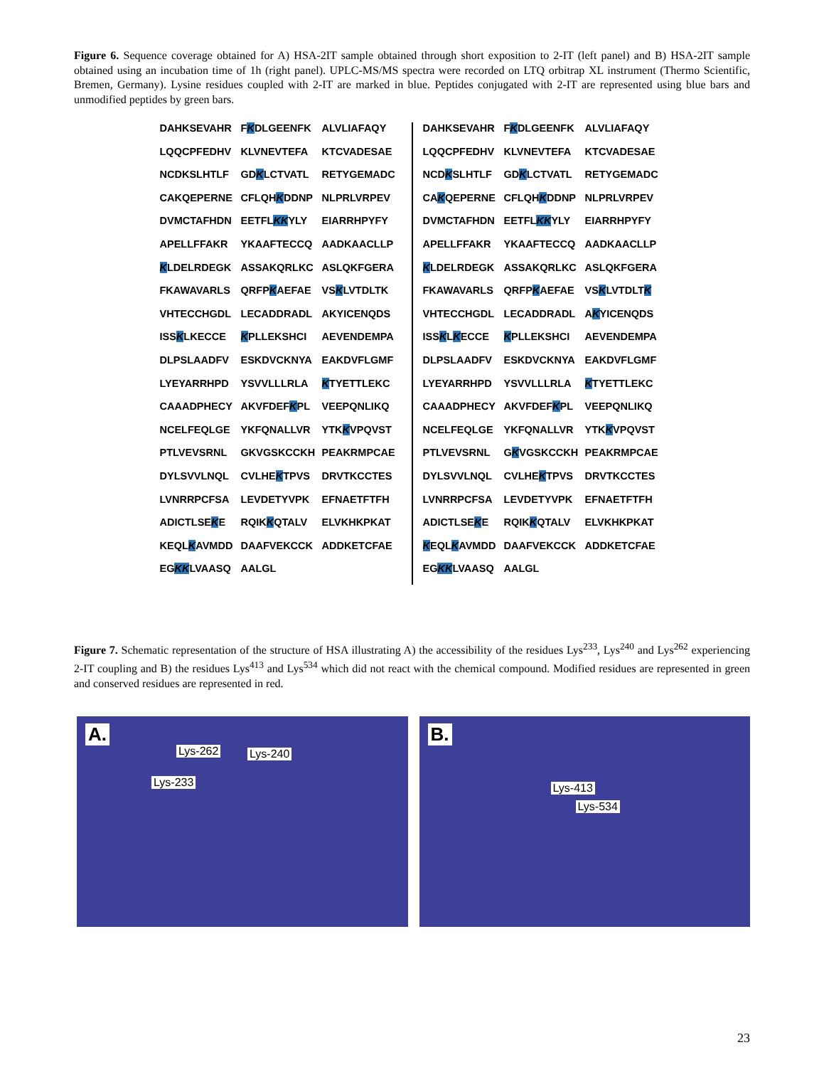Figure 6. Sequence coverage obtained for A) HSA-2IT sample obtained through short exposition to 2-IT (left panel) and B) HSA-2IT sample obtained using an incubation time of 1h (right panel). UPLC-MS/MS spectra were recorded on LTQ orbitrap XL instrument (Thermo Scientific, Bremen, Germany). Lysine residues coupled with 2-IT are marked in blue. Peptides conjugated with 2-IT are represented using blue bars and unmodified peptides by green bars.
DAHKSEVAHR FKDLGEENFK ALVLIAFAQY
LQQCPFEDHV KLVNEVTEFA KTCVADESAE
NCDKSLHTLF GDKLCTVATL RETYGEMADC
CAKQEPERNE CFLQHKDDNP NLPRLVRPEV
DVMCTAFHDN EETFLKKYLY EIARRHPYFY
APELLFFAKR YKAAFTECCQ AADKAACLLP
KLDELRDEGK ASSAKQRLKC ASLQKFGERA
FKAWAVARLS QRFPKAEFAE VSKLVTDLTK
VHTECCHGDL LECADDRADL AKYICENQDS
ISSKLKECCE KPLLEKSHCI AEVENDEMPA
DLPSLAADFV ESKDVCKNYA EAKDVFLGMF
LYEYARRHPD YSVVLLLRLA KTYETTLEKC
CAAADPHECY AKVFDEFKPL VEEPQNLIKQ
NCELFEQLGE YKFQNALLVR YTKKVPQVST
PTLVEVSRNL GKVGSKCCKH PEAKRMPCAE
DYLSVVLNQL CVLHEKTPVS DRVTKCCTES
LVNRRPCFSA LEVDETYVPK EFNAETFTFH
ADICTLSEKE RQIKKQTALV ELVKHKPKAT
KEQLKAVMDD DAAFVEKCCK ADDKETCFAE
EGKKLVAASQ AALGL
DAHKSEVAHR FKDLGEENFK ALVLIAFAQY
LQQCPFEDHV KLVNEVTEFA KTCVADESAE
NCDKSLHTLF GDKLCTVATL RETYGEMADC
CAKQEPERNE CFLQHKDDNP NLPRLVRPEV
DVMCTAFHDN EETFLKKYLY EIARRHPYFY
APELLFFAKR YKAAFTECCQ AADKAACLLP
KLDELRDEGK ASSAKQRLKC ASLQKFGERA
FKAWAVARLS QRFPKAEFAE VSKLVTDLTK
VHTECCHGDL LECADDRADL AKYICENQDS
ISSKLKECCE KPLLEKSHCI AEVENDEMPA
DLPSLAADFV ESKDVCKNYA EAKDVFLGMF
LYEYARRHPD YSVVLLLRLA KTYETTLEKC
CAAADPHECY AKVFDEFKPL VEEPQNLIKQ
NCELFEQLGE YKFQNALLVR YTKKVPQVST
PTLVEVSRNL GKVGSKCCKH PEAKRMPCAE
DYLSVVLNQL CVLHEKTPVS DRVTKCCTES
LVNRRPCFSA LEVDETYVPK EFNAETFTFH
ADICTLSEKE RQIKKQTALV ELVKHKPKAT
KEQLKAVMDD DAAFVEKCCK ADDKETCFAE
EGKKLVAASQ AALGL
Figure 7. Schematic representation of the structure of HSA illustrating A) the accessibility of the residues Lys<sup>233</sup>, Lys<sup>240</sup> and Lys<sup>262</sup> experiencing 2-IT coupling and B) the residues Lys<sup>413</sup> and Lys<sup>534</sup> which did not react with the chemical compound. Modified residues are represented in green and conserved residues are represented in red.
A.
Lys-262 Lys-240
Lys-233
B.
Lys-413
Lys-534
23